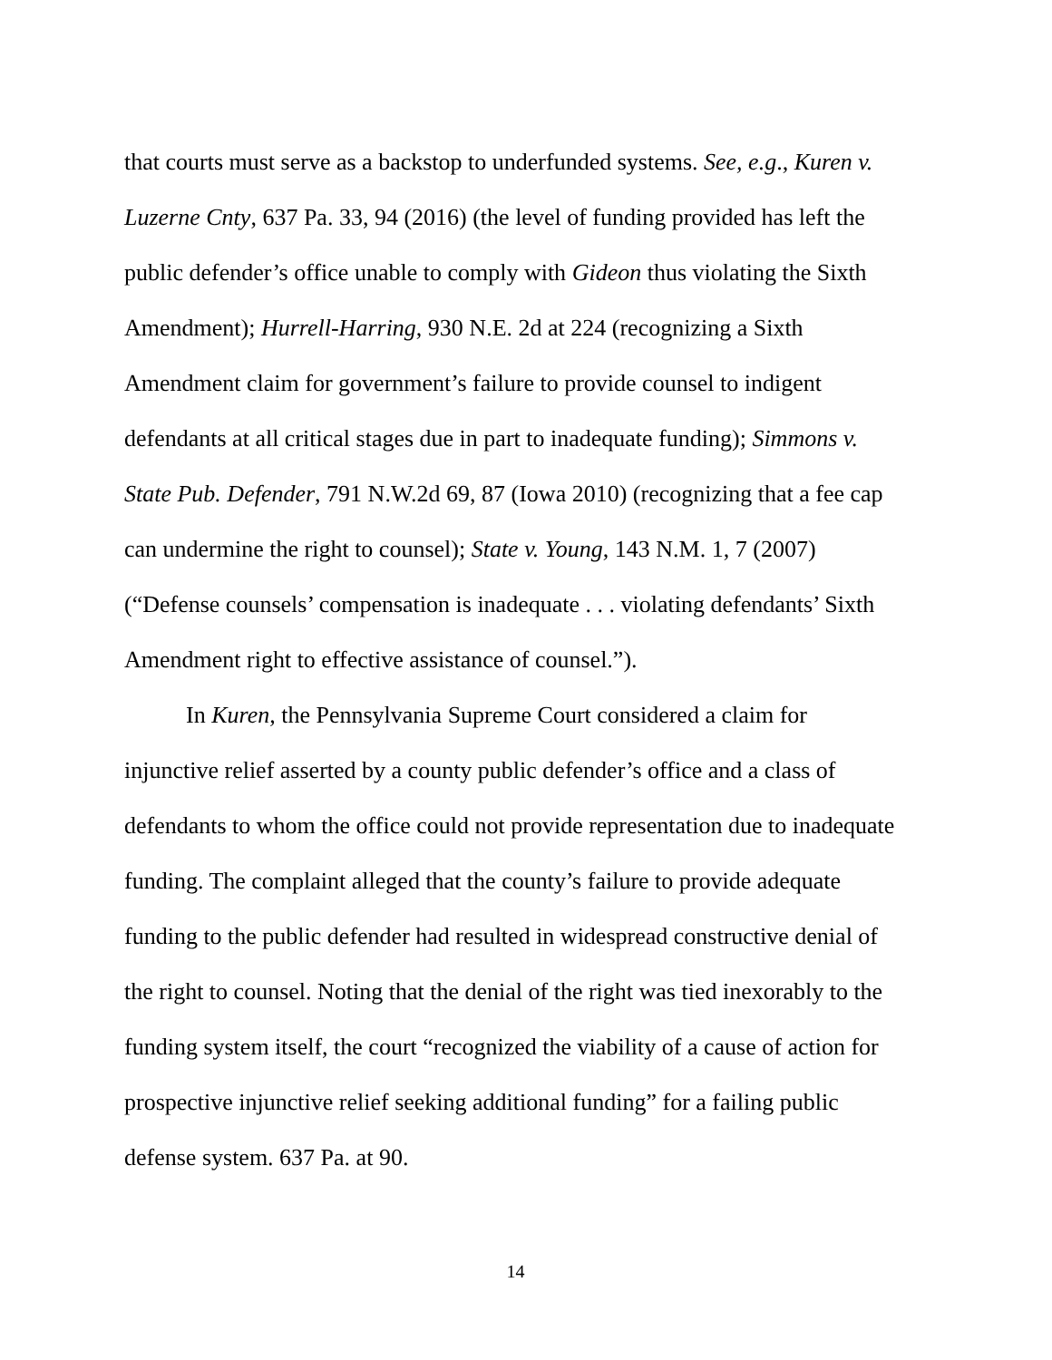that courts must serve as a backstop to underfunded systems. See, e.g., Kuren v. Luzerne Cnty, 637 Pa. 33, 94 (2016) (the level of funding provided has left the public defender’s office unable to comply with Gideon thus violating the Sixth Amendment); Hurrell-Harring, 930 N.E. 2d at 224 (recognizing a Sixth Amendment claim for government’s failure to provide counsel to indigent defendants at all critical stages due in part to inadequate funding); Simmons v. State Pub. Defender, 791 N.W.2d 69, 87 (Iowa 2010) (recognizing that a fee cap can undermine the right to counsel); State v. Young, 143 N.M. 1, 7 (2007) (“Defense counsels’ compensation is inadequate . . . violating defendants’ Sixth Amendment right to effective assistance of counsel.”).
In Kuren, the Pennsylvania Supreme Court considered a claim for injunctive relief asserted by a county public defender’s office and a class of defendants to whom the office could not provide representation due to inadequate funding. The complaint alleged that the county’s failure to provide adequate funding to the public defender had resulted in widespread constructive denial of the right to counsel. Noting that the denial of the right was tied inexorably to the funding system itself, the court “recognized the viability of a cause of action for prospective injunctive relief seeking additional funding” for a failing public defense system. 637 Pa. at 90.
14